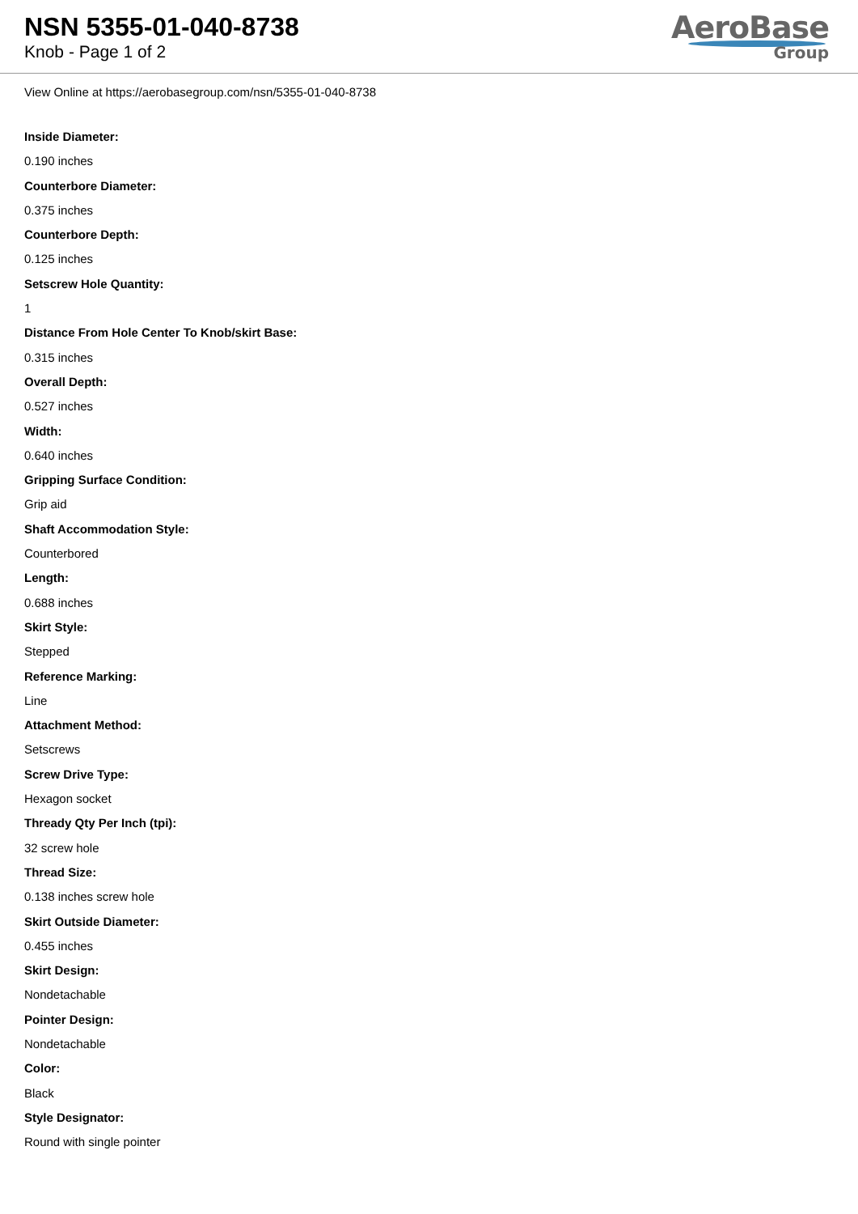NSN 5355-01-040-8738
Knob - Page 1 of 2
AeroBase
Group
View Online at https://aerobasegroup.com/nsn/5355-01-040-8738
Inside Diameter:
0.190 inches
Counterbore Diameter:
0.375 inches
Counterbore Depth:
0.125 inches
Setscrew Hole Quantity:
1
Distance From Hole Center To Knob/skirt Base:
0.315 inches
Overall Depth:
0.527 inches
Width:
0.640 inches
Gripping Surface Condition:
Grip aid
Shaft Accommodation Style:
Counterbored
Length:
0.688 inches
Skirt Style:
Stepped
Reference Marking:
Line
Attachment Method:
Setscrews
Screw Drive Type:
Hexagon socket
Thready Qty Per Inch (tpi):
32 screw hole
Thread Size:
0.138 inches screw hole
Skirt Outside Diameter:
0.455 inches
Skirt Design:
Nondetachable
Pointer Design:
Nondetachable
Color:
Black
Style Designator:
Round with single pointer